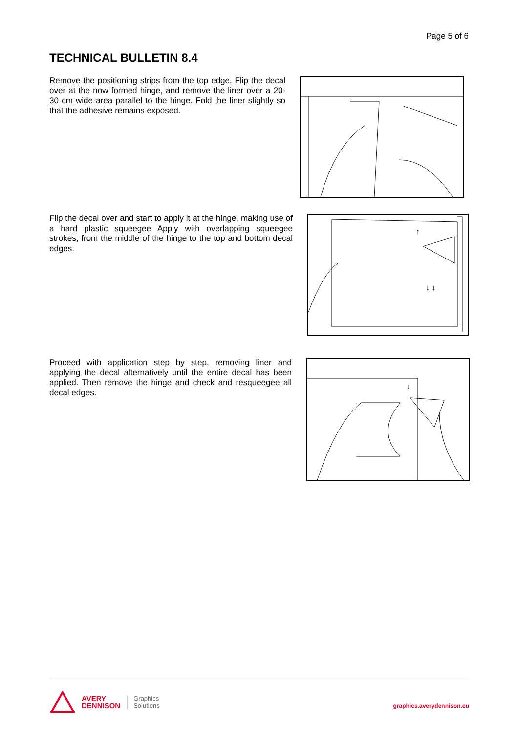Page 5 of 6
TECHNICAL BULLETIN 8.4
Remove the positioning strips from the top edge. Flip the decal over at the now formed hinge, and remove the liner over a 20-30 cm wide area parallel to the hinge. Fold the liner slightly so that the adhesive remains exposed.
Flip the decal over and start to apply it at the hinge, making use of a hard plastic squeegee Apply with overlapping squeegee strokes, from the middle of the hinge to the top and bottom decal edges.
↑
↓ ↓
Proceed with application step by step, removing liner and applying the decal alternatively until the entire decal has been applied. Then remove the hinge and check and resqueegee all decal edges.
↓
AVERY
DENNISON
Graphics
Solutions
graphics.averydennison.eu